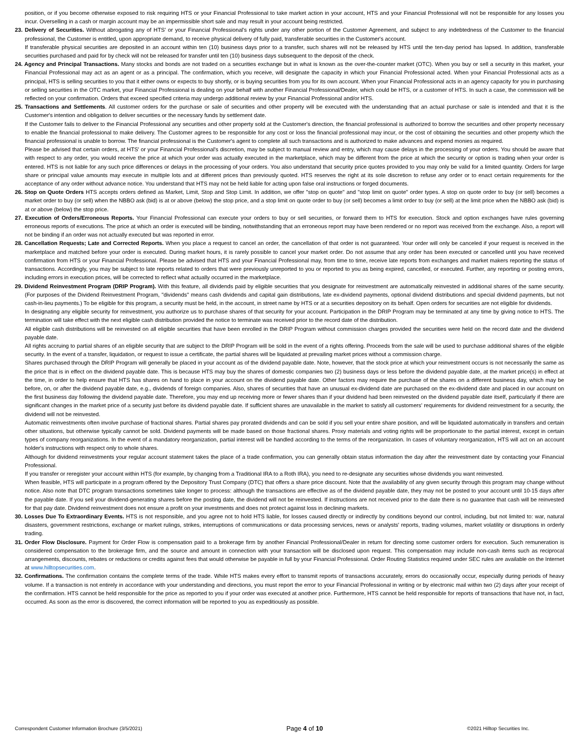position, or if you become otherwise exposed to risk requiring HTS or your Financial Professional to take market action in your account, HTS and your Financial Professional will not be responsible for any losses you incur. Overselling in a cash or margin account may be an impermissible short sale and may result in your account being restricted.
23. Delivery of Securities. Without abrogating any of HTS' or your Financial Professional's rights under any other portion of the Customer Agreement, and subject to any indebtedness of the Customer to the financial professional, the Customer is entitled, upon appropriate demand, to receive physical delivery of fully paid, transferable securities in the Customer's account.
If transferable physical securities are deposited in an account within ten (10) business days prior to a transfer, such shares will not be released by HTS until the ten-day period has lapsed. In addition, transferable securities purchased and paid for by check will not be released for transfer until ten (10) business days subsequent to the deposit of the check.
24. Agency and Principal Transactions. Many stocks and bonds are not traded on a securities exchange but in what is known as the over-the-counter market (OTC). When you buy or sell a security in this market, your Financial Professional may act as an agent or as a principal. The confirmation, which you receive, will designate the capacity in which your Financial Professional acted. When your Financial Professional acts as a principal, HTS is selling securities to you that it either owns or expects to buy shortly, or is buying securities from you for its own account. When your Financial Professional acts in an agency capacity for you in purchasing or selling securities in the OTC market, your Financial Professional is dealing on your behalf with another Financial Professional/Dealer, which could be HTS, or a customer of HTS. In such a case, the commission will be reflected on your confirmation. Orders that exceed specified criteria may undergo additional review by your Financial Professional and/or HTS.
25. Transactions and Settlements. All customer orders for the purchase or sale of securities and other property will be executed with the understanding that an actual purchase or sale is intended and that it is the Customer's intention and obligation to deliver securities or the necessary funds by settlement date.
If the Customer fails to deliver to the Financial Professional any securities and other property sold at the Customer's direction, the financial professional is authorized to borrow the securities and other property necessary to enable the financial professional to make delivery. The Customer agrees to be responsible for any cost or loss the financial professional may incur, or the cost of obtaining the securities and other property which the financial professional is unable to borrow. The financial professional is the Customer's agent to complete all such transactions and is authorized to make advances and expend monies as required.
Please be advised that certain orders, at HTS' or your Financial Professional's discretion, may be subject to manual review and entry, which may cause delays in the processing of your orders. You should be aware that with respect to any order, you would receive the price at which your order was actually executed in the marketplace, which may be different from the price at which the security or option is trading when your order is entered. HTS is not liable for any such price differences or delays in the processing of your orders. You also understand that security price quotes provided to you may only be valid for a limited quantity. Orders for large share or principal value amounts may execute in multiple lots and at different prices than previously quoted. HTS reserves the right at its sole discretion to refuse any order or to enact certain requirements for the acceptance of any order without advance notice. You understand that HTS may not be held liable for acting upon false oral instructions or forged documents.
26. Stop on Quote Orders HTS accepts orders defined as Market, Limit, Stop and Stop Limit. In addition, we offer "stop on quote" and "stop limit on quote" order types. A stop on quote order to buy (or sell) becomes a market order to buy (or sell) when the NBBO ask (bid) is at or above (below) the stop price, and a stop limit on quote order to buy (or sell) becomes a limit order to buy (or sell) at the limit price when the NBBO ask (bid) is at or above (below) the stop price.
27. Execution of Orders/Erroneous Reports. Your Financial Professional can execute your orders to buy or sell securities, or forward them to HTS for execution. Stock and option exchanges have rules governing erroneous reports of executions. The price at which an order is executed will be binding, notwithstanding that an erroneous report may have been rendered or no report was received from the exchange. Also, a report will not be binding if an order was not actually executed but was reported in error.
28. Cancellation Requests; Late and Corrected Reports. When you place a request to cancel an order, the cancellation of that order is not guaranteed. Your order will only be canceled if your request is received in the marketplace and matched before your order is executed. During market hours, it is rarely possible to cancel your market order. Do not assume that any order has been executed or cancelled until you have received confirmation from HTS or your Financial Professional. Please be advised that HTS and your Financial Professional may, from time to time, receive late reports from exchanges and market makers reporting the status of transactions. Accordingly, you may be subject to late reports related to orders that were previously unreported to you or reported to you as being expired, cancelled, or executed. Further, any reporting or posting errors, including errors in execution prices, will be corrected to reflect what actually occurred in the marketplace.
29. Dividend Reinvestment Program (DRIP Program). With this feature, all dividends paid by eligible securities that you designate for reinvestment are automatically reinvested in additional shares of the same security. (For purposes of the Dividend Reinvestment Program, "dividends" means cash dividends and capital gain distributions, late ex-dividend payments, optional dividend distributions and special dividend payments, but not cash-in-lieu payments.) To be eligible for this program, a security must be held, in the account, in street name by HTS or at a securities depository on its behalf. Open orders for securities are not eligible for dividends.
In designating any eligible security for reinvestment, you authorize us to purchase shares of that security for your account. Participation in the DRIP Program may be terminated at any time by giving notice to HTS. The termination will take effect with the next eligible cash distribution provided the notice to terminate was received prior to the record date of the distribution.
All eligible cash distributions will be reinvested on all eligible securities that have been enrolled in the DRIP Program without commission charges provided the securities were held on the record date and the dividend payable date.
All rights accruing to partial shares of an eligible security that are subject to the DRIP Program will be sold in the event of a rights offering. Proceeds from the sale will be used to purchase additional shares of the eligible security. In the event of a transfer, liquidation, or request to issue a certificate, the partial shares will be liquidated at prevailing market prices without a commission charge.
Shares purchased through the DRIP Program will generally be placed in your account as of the dividend payable date. Note, however, that the stock price at which your reinvestment occurs is not necessarily the same as the price that is in effect on the dividend payable date. This is because HTS may buy the shares of domestic companies two (2) business days or less before the dividend payable date, at the market price(s) in effect at the time, in order to help ensure that HTS has shares on hand to place in your account on the dividend payable date. Other factors may require the purchase of the shares on a different business day, which may be before, on, or after the dividend payable date, e.g., dividends of foreign companies. Also, shares of securities that have an unusual ex-dividend date are purchased on the ex-dividend date and placed in our account on the first business day following the dividend payable date. Therefore, you may end up receiving more or fewer shares than if your dividend had been reinvested on the dividend payable date itself, particularly if there are significant changes in the market price of a security just before its dividend payable date. If sufficient shares are unavailable in the market to satisfy all customers' requirements for dividend reinvestment for a security, the dividend will not be reinvested.
Automatic reinvestments often involve purchase of fractional shares. Partial shares pay prorated dividends and can be sold if you sell your entire share position, and will be liquidated automatically in transfers and certain other situations, but otherwise typically cannot be sold. Dividend payments will be made based on those fractional shares. Proxy materials and voting rights will be proportionate to the partial interest, except in certain types of company reorganizations. In the event of a mandatory reorganization, partial interest will be handled according to the terms of the reorganization. In cases of voluntary reorganization, HTS will act on an account holder's instructions with respect only to whole shares.
Although for dividend reinvestments your regular account statement takes the place of a trade confirmation, you can generally obtain status information the day after the reinvestment date by contacting your Financial Professional.
If you transfer or reregister your account within HTS (for example, by changing from a Traditional IRA to a Roth IRA), you need to re-designate any securities whose dividends you want reinvested.
When feasible, HTS will participate in a program offered by the Depository Trust Company (DTC) that offers a share price discount. Note that the availability of any given security through this program may change without notice. Also note that DTC program transactions sometimes take longer to process: although the transactions are effective as of the dividend payable date, they may not be posted to your account until 10-15 days after the payable date. If you sell your dividend-generating shares before the posting date, the dividend will not be reinvested. If instructions are not received prior to the date there is no guarantee that cash will be reinvested for that pay date. Dividend reinvestment does not ensure a profit on your investments and does not protect against loss in declining markets.
30. Losses Due To Extraordinary Events. HTS is not responsible, and you agree not to hold HTS liable, for losses caused directly or indirectly by conditions beyond our control, including, but not limited to: war, natural disasters, government restrictions, exchange or market rulings, strikes, interruptions of communications or data processing services, news or analysts' reports, trading volumes, market volatility or disruptions in orderly trading.
31. Order Flow Disclosure. Payment for Order Flow is compensation paid to a brokerage firm by another Financial Professional/Dealer in return for directing some customer orders for execution. Such remuneration is considered compensation to the brokerage firm, and the source and amount in connection with your transaction will be disclosed upon request. This compensation may include non-cash items such as reciprocal arrangements, discounts, rebates or reductions or credits against fees that would otherwise be payable in full by your Financial Professional. Order Routing Statistics required under SEC rules are available on the Internet at www.hilltopsecurities.com.
32. Confirmations. The confirmation contains the complete terms of the trade. While HTS makes every effort to transmit reports of transactions accurately, errors do occasionally occur, especially during periods of heavy volume. If a transaction is not entirely in accordance with your understanding and directions, you must report the error to your Financial Professional in writing or by electronic mail within two (2) days after your receipt of the confirmation. HTS cannot be held responsible for the price as reported to you if your order was executed at another price. Furthermore, HTS cannot be held responsible for reports of transactions that have not, in fact, occurred. As soon as the error is discovered, the correct information will be reported to you as expeditiously as possible.
Correspondent Customer Information Brochure (3/5/2021) Page 4 of 10 ©2021 Hilltop Securities Inc.